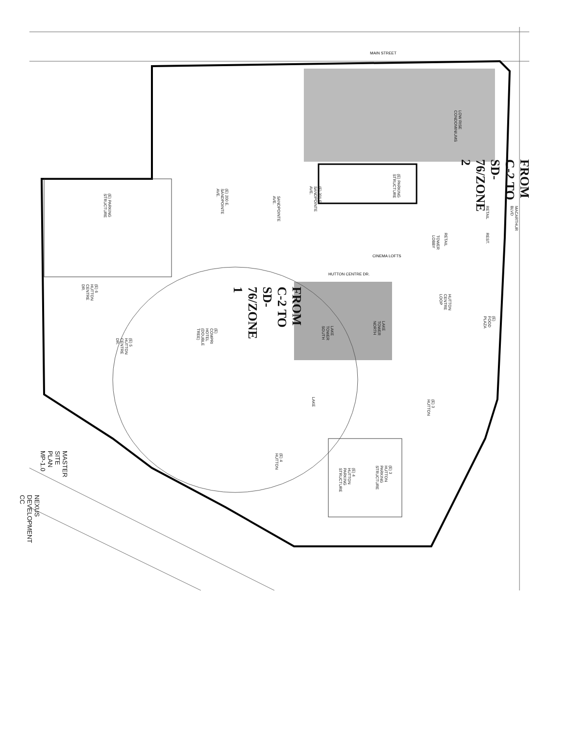MAIN STREET
FROM C-2 TO SD-76/ZONE 2
FROM C-2 TO SD-76/ZONE 1
LOW RISE CONDOMINIUMS
(E) PARKING STRUCTURE
MACARTHUR BLVD
RETAIL
REST.
TOWER LOBBY
RETAIL
CINEMA LOFTS
(E) 201 E. SANDPOINTE AVE.
SANDPOINTE AVE.
(E) 200 E. SANDPOINTE AVE.
(E) PARKING STRUCTURE
HUTTON CENTRE DR.
(E) 6 HUTTON CENTRE DR.
(E) 5 HUTTON CENTRE DR.
(E) COMPRI HOTEL (DOUBLE TREE)
LAKE TOWER NORTH
LAKE TOWER SOUTH
HUTTON CENTRE LOOP
(E) FOOD PLAZA
LAKE
(E) 3 HUTTON
(E) 4 HUTTON
(E) 3 HUTTON PARKING STRUCTURE
(E) 4 HUTTON PARKING STRUCTURE
MASTER SITE PLAN MP-1.0
NEXUS DEVELOPMENT CC